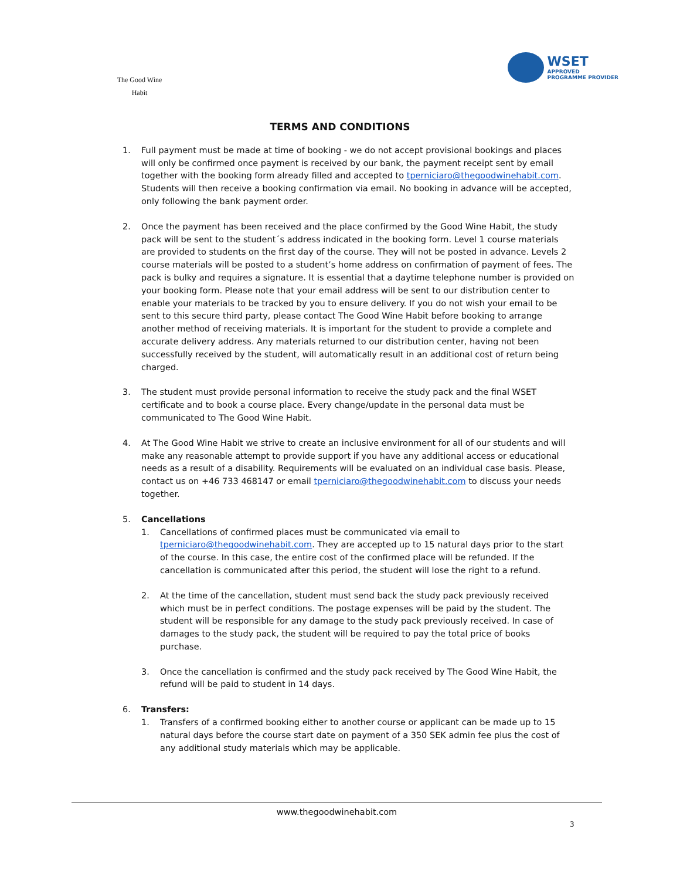The Good Wine Habit
WSET
APPROVED
PROGRAMME PROVIDER
TERMS AND CONDITIONS
1. Full payment must be made at time of booking - we do not accept provisional bookings and places will only be confirmed once payment is received by our bank, the payment receipt sent by email together with the booking form already filled and accepted to tperniciaro@thegoodwinehabit.com. Students will then receive a booking confirmation via email. No booking in advance will be accepted, only following the bank payment order.
2. Once the payment has been received and the place confirmed by the Good Wine Habit, the study pack will be sent to the student´s address indicated in the booking form. Level 1 course materials are provided to students on the first day of the course. They will not be posted in advance. Levels 2 course materials will be posted to a student’s home address on confirmation of payment of fees. The pack is bulky and requires a signature. It is essential that a daytime telephone number is provided on your booking form. Please note that your email address will be sent to our distribution center to enable your materials to be tracked by you to ensure delivery. If you do not wish your email to be sent to this secure third party, please contact The Good Wine Habit before booking to arrange another method of receiving materials. It is important for the student to provide a complete and accurate delivery address. Any materials returned to our distribution center, having not been successfully received by the student, will automatically result in an additional cost of return being charged.
3. The student must provide personal information to receive the study pack and the final WSET certificate and to book a course place. Every change/update in the personal data must be communicated to The Good Wine Habit.
4. At The Good Wine Habit we strive to create an inclusive environment for all of our students and will make any reasonable attempt to provide support if you have any additional access or educational needs as a result of a disability. Requirements will be evaluated on an individual case basis. Please, contact us on +46 733 468147 or email tperniciaro@thegoodwinehabit.com to discuss your needs together.
5. Cancellations
1. Cancellations of confirmed places must be communicated via email to tperniciaro@thegoodwinehabit.com. They are accepted up to 15 natural days prior to the start of the course. In this case, the entire cost of the confirmed place will be refunded. If the cancellation is communicated after this period, the student will lose the right to a refund.
2. At the time of the cancellation, student must send back the study pack previously received which must be in perfect conditions. The postage expenses will be paid by the student. The student will be responsible for any damage to the study pack previously received. In case of damages to the study pack, the student will be required to pay the total price of books purchase.
3. Once the cancellation is confirmed and the study pack received by The Good Wine Habit, the refund will be paid to student in 14 days.
6. Transfers:
1. Transfers of a confirmed booking either to another course or applicant can be made up to 15 natural days before the course start date on payment of a 350 SEK admin fee plus the cost of any additional study materials which may be applicable.
www.thegoodwinehabit.com
3